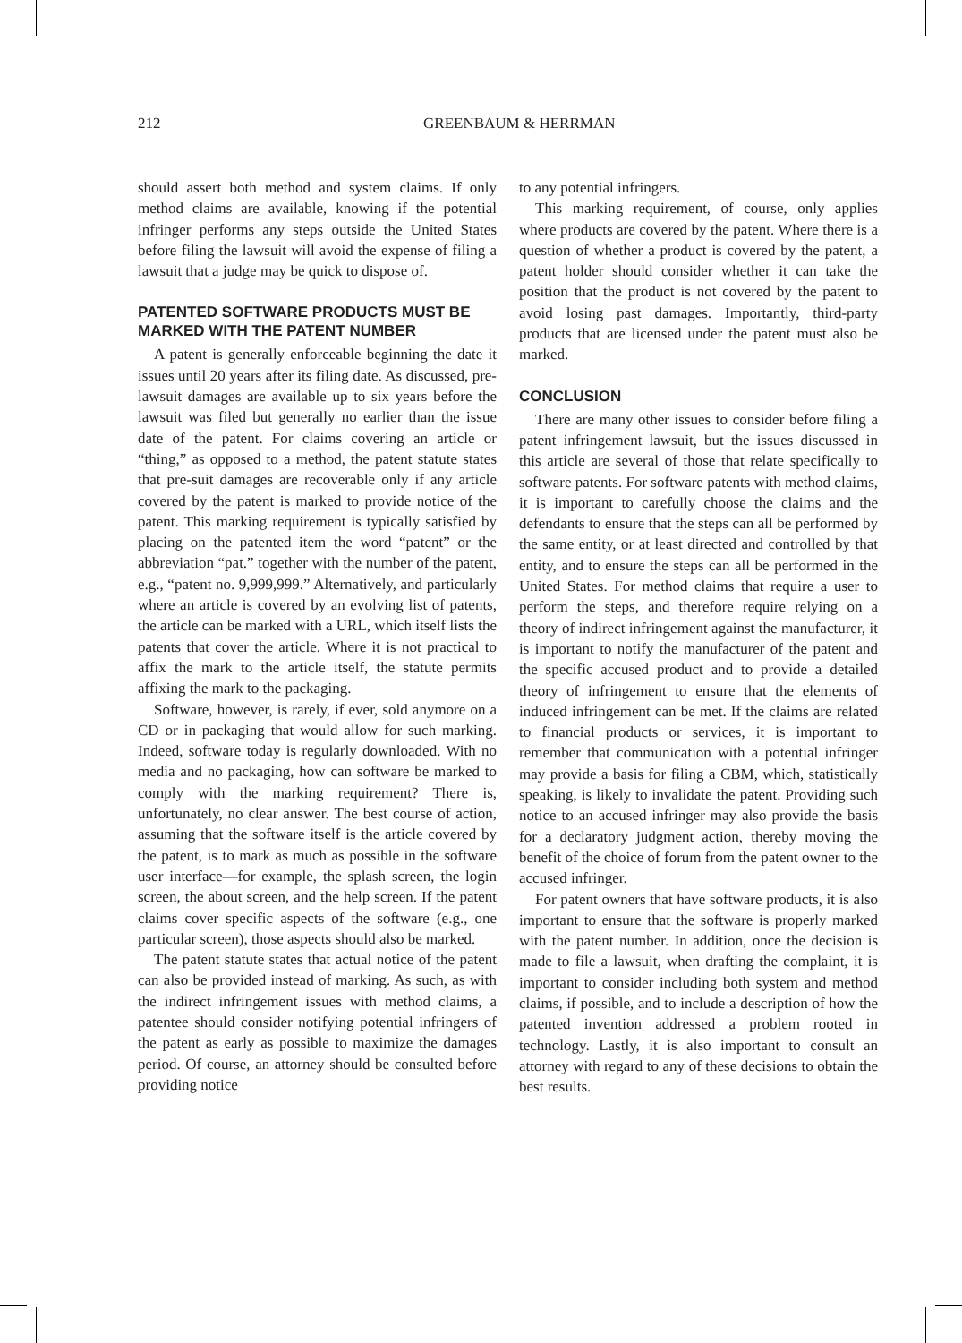212 GREENBAUM & HERRMAN
should assert both method and system claims. If only method claims are available, knowing if the potential infringer performs any steps outside the United States before filing the lawsuit will avoid the expense of filing a lawsuit that a judge may be quick to dispose of.
PATENTED SOFTWARE PRODUCTS MUST BE MARKED WITH THE PATENT NUMBER
A patent is generally enforceable beginning the date it issues until 20 years after its filing date. As discussed, pre-lawsuit damages are available up to six years before the lawsuit was filed but generally no earlier than the issue date of the patent. For claims covering an article or “thing,” as opposed to a method, the patent statute states that pre-suit damages are recoverable only if any article covered by the patent is marked to provide notice of the patent. This marking requirement is typically satisfied by placing on the patented item the word “patent” or the abbreviation “pat.” together with the number of the patent, e.g., “patent no. 9,999,999.” Alternatively, and particularly where an article is covered by an evolving list of patents, the article can be marked with a URL, which itself lists the patents that cover the article. Where it is not practical to affix the mark to the article itself, the statute permits affixing the mark to the packaging.
Software, however, is rarely, if ever, sold anymore on a CD or in packaging that would allow for such marking. Indeed, software today is regularly downloaded. With no media and no packaging, how can software be marked to comply with the marking requirement? There is, unfortunately, no clear answer. The best course of action, assuming that the software itself is the article covered by the patent, is to mark as much as possible in the software user interface—for example, the splash screen, the login screen, the about screen, and the help screen. If the patent claims cover specific aspects of the software (e.g., one particular screen), those aspects should also be marked.
The patent statute states that actual notice of the patent can also be provided instead of marking. As such, as with the indirect infringement issues with method claims, a patentee should consider notifying potential infringers of the patent as early as possible to maximize the damages period. Of course, an attorney should be consulted before providing notice
to any potential infringers.
This marking requirement, of course, only applies where products are covered by the patent. Where there is a question of whether a product is covered by the patent, a patent holder should consider whether it can take the position that the product is not covered by the patent to avoid losing past damages. Importantly, third-party products that are licensed under the patent must also be marked.
CONCLUSION
There are many other issues to consider before filing a patent infringement lawsuit, but the issues discussed in this article are several of those that relate specifically to software patents. For software patents with method claims, it is important to carefully choose the claims and the defendants to ensure that the steps can all be performed by the same entity, or at least directed and controlled by that entity, and to ensure the steps can all be performed in the United States. For method claims that require a user to perform the steps, and therefore require relying on a theory of indirect infringement against the manufacturer, it is important to notify the manufacturer of the patent and the specific accused product and to provide a detailed theory of infringement to ensure that the elements of induced infringement can be met. If the claims are related to financial products or services, it is important to remember that communication with a potential infringer may provide a basis for filing a CBM, which, statistically speaking, is likely to invalidate the patent. Providing such notice to an accused infringer may also provide the basis for a declaratory judgment action, thereby moving the benefit of the choice of forum from the patent owner to the accused infringer.
For patent owners that have software products, it is also important to ensure that the software is properly marked with the patent number. In addition, once the decision is made to file a lawsuit, when drafting the complaint, it is important to consider including both system and method claims, if possible, and to include a description of how the patented invention addressed a problem rooted in technology. Lastly, it is also important to consult an attorney with regard to any of these decisions to obtain the best results.